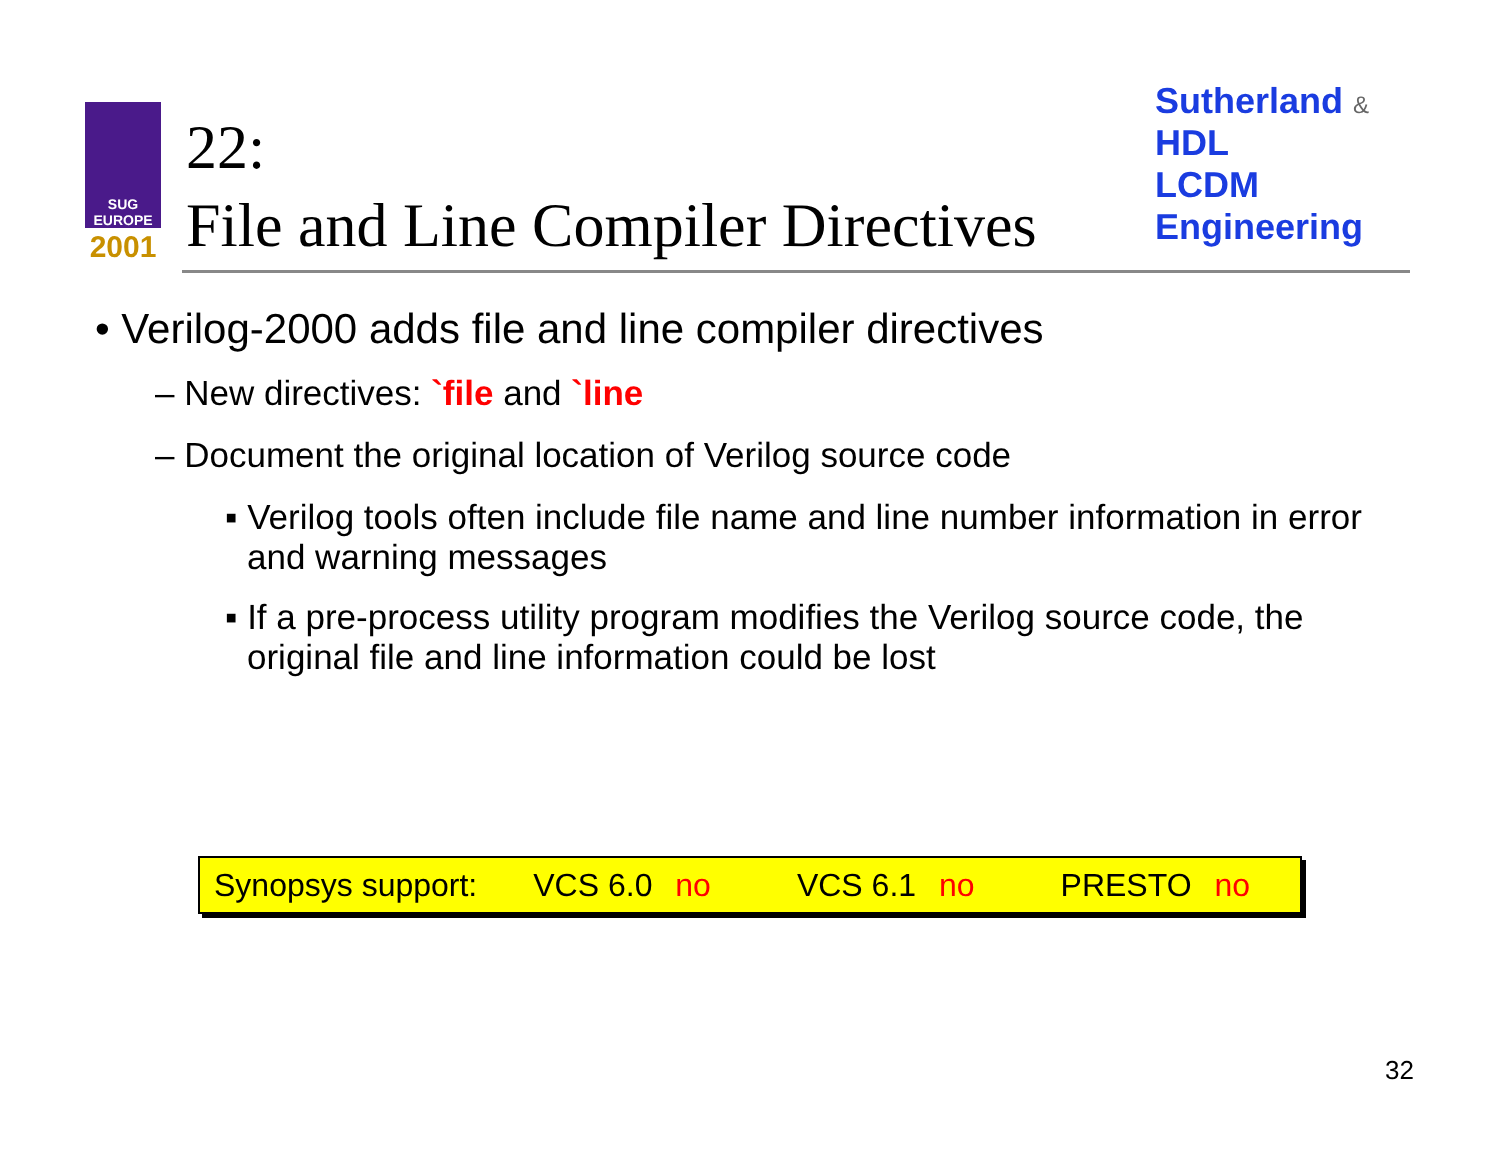SUG
EUROPE
2001
22:
File and Line Compiler Directives
Sutherland & HDL
LCDM
Engineering
• Verilog-2000 adds file and line compiler directives
– New directives: `file and `line
– Document the original location of Verilog source code
▪ Verilog tools often include file name and line number information in error and warning messages
▪ If a pre-process utility program modifies the Verilog source code, the original file and line information could be lost
Synopsys support: VCS 6.0 no VCS 6.1 no PRESTO no
32